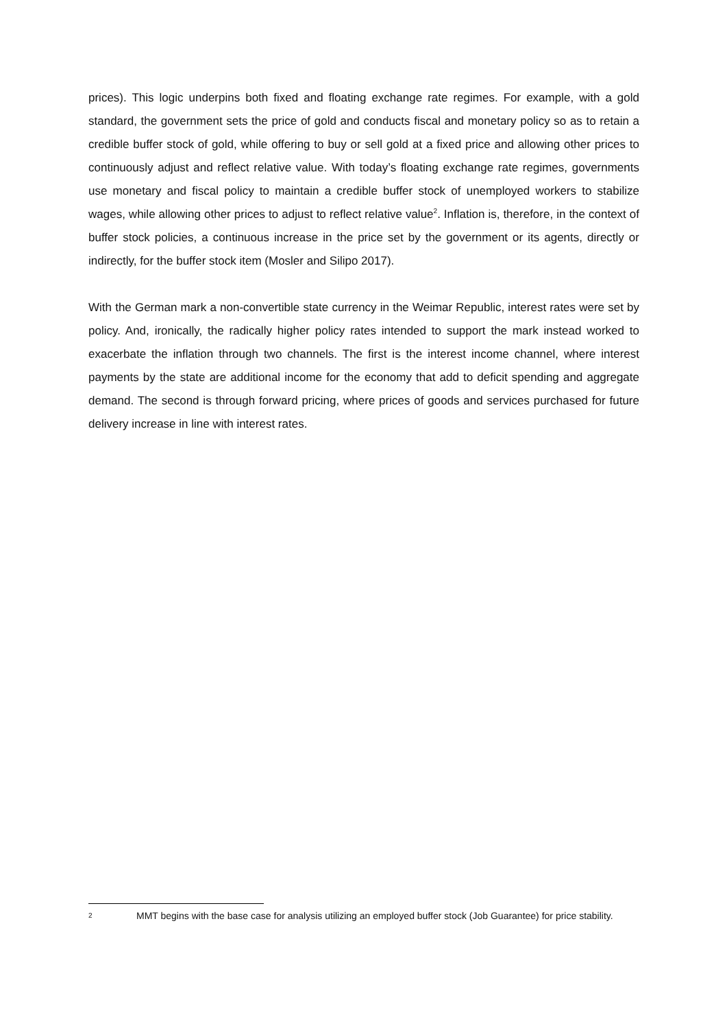prices). This logic underpins both fixed and floating exchange rate regimes. For example, with a gold standard, the government sets the price of gold and conducts fiscal and monetary policy so as to retain a credible buffer stock of gold, while offering to buy or sell gold at a fixed price and allowing other prices to continuously adjust and reflect relative value. With today’s floating exchange rate regimes, governments use monetary and fiscal policy to maintain a credible buffer stock of unemployed workers to stabilize wages, while allowing other prices to adjust to reflect relative value<sup>2</sup>. Inflation is, therefore, in the context of buffer stock policies, a continuous increase in the price set by the government or its agents, directly or indirectly, for the buffer stock item (Mosler and Silipo 2017).
With the German mark a non-convertible state currency in the Weimar Republic, interest rates were set by policy. And, ironically, the radically higher policy rates intended to support the mark instead worked to exacerbate the inflation through two channels. The first is the interest income channel, where interest payments by the state are additional income for the economy that add to deficit spending and aggregate demand. The second is through forward pricing, where prices of goods and services purchased for future delivery increase in line with interest rates.
2 MMT begins with the base case for analysis utilizing an employed buffer stock (Job Guarantee) for price stability.